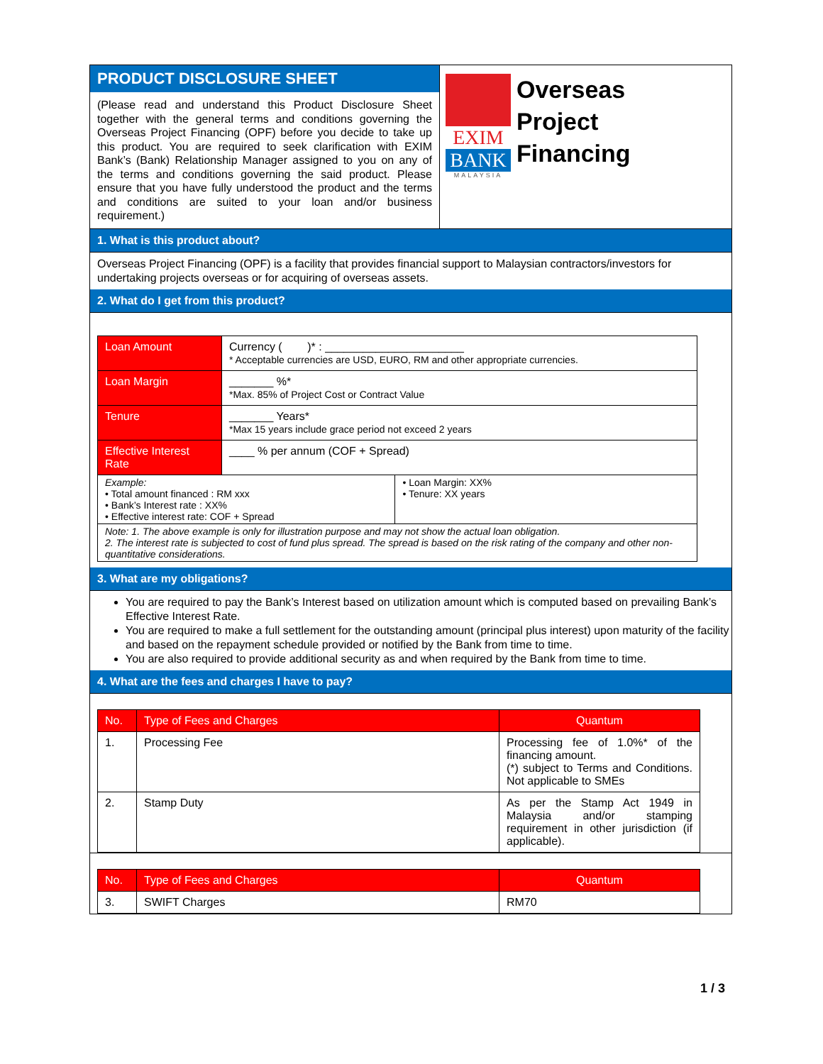PRODUCT DISCLOSURE SHEET
(Please read and understand this Product Disclosure Sheet together with the general terms and conditions governing the Overseas Project Financing (OPF) before you decide to take up this product. You are required to seek clarification with EXIM Bank’s (Bank) Relationship Manager assigned to you on any of the terms and conditions governing the said product. Please ensure that you have fully understood the product and the terms and conditions are suited to your loan and/or business requirement.)
EXIM
BANK
MALAYSIA
Overseas
Project
Financing
1. What is this product about?
Overseas Project Financing (OPF) is a facility that provides financial support to Malaysian contractors/investors for undertaking projects overseas or for acquiring of overseas assets.
2. What do I get from this product?
| Loan Amount | Currency ( )* : ______________________ * Acceptable currencies are USD, EURO, RM and other appropriate currencies. | |
| Loan Margin | _______ %* *Max. 85% of Project Cost or Contract Value | |
| Tenure | _______ Years* *Max 15 years include grace period not exceed 2 years | |
| Effective Interest Rate | ____ % per annum (COF + Spread) | |
| Example: • Total amount financed : RM xxx • Bank’s Interest rate : XX% • Effective interest rate: COF + Spread | | • Loan Margin: XX% • Tenure: XX years |
| Note: 1. The above example is only for illustration purpose and may not show the actual loan obligation. 2. The interest rate is subjected to cost of fund plus spread. The spread is based on the risk rating of the company and other non-quantitative considerations. | | |
3. What are my obligations?
You are required to pay the Bank’s Interest based on utilization amount which is computed based on prevailing Bank’s Effective Interest Rate.
You are required to make a full settlement for the outstanding amount (principal plus interest) upon maturity of the facility and based on the repayment schedule provided or notified by the Bank from time to time.
You are also required to provide additional security as and when required by the Bank from time to time.
4. What are the fees and charges I have to pay?
| No. | Type of Fees and Charges | Quantum |
| --- | --- | --- |
| 1. | Processing Fee | Processing fee of 1.0%* of the financing amount. (*) subject to Terms and Conditions. Not applicable to SMEs |
| 2. | Stamp Duty | As per the Stamp Act 1949 in Malaysia and/or stamping requirement in other jurisdiction (if applicable). |
| No. | Type of Fees and Charges | Quantum |
| --- | --- | --- |
| 3. | SWIFT Charges | RM70 |
1 / 3